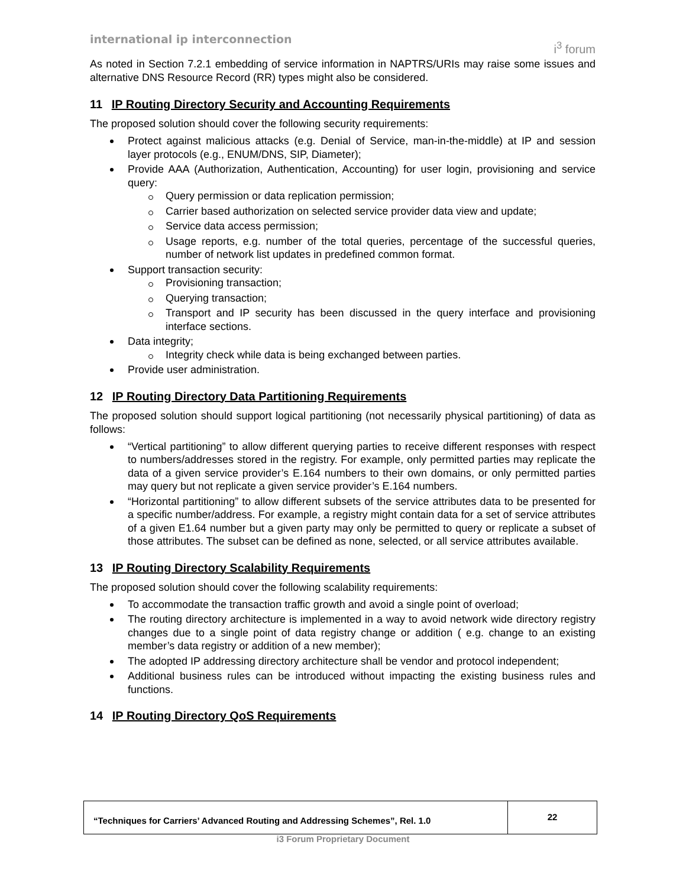international ip interconnection i<sup>3</sup> forum
As noted in Section 7.2.1 embedding of service information in NAPTRS/URIs may raise some issues and alternative DNS Resource Record (RR) types might also be considered.
11 IP Routing Directory Security and Accounting Requirements
The proposed solution should cover the following security requirements:
Protect against malicious attacks (e.g. Denial of Service, man-in-the-middle) at IP and session layer protocols (e.g., ENUM/DNS, SIP, Diameter);
Provide AAA (Authorization, Authentication, Accounting) for user login, provisioning and service query:
Query permission or data replication permission;
Carrier based authorization on selected service provider data view and update;
Service data access permission;
Usage reports, e.g. number of the total queries, percentage of the successful queries, number of network list updates in predefined common format.
Support transaction security:
Provisioning transaction;
Querying transaction;
Transport and IP security has been discussed in the query interface and provisioning interface sections.
Data integrity;
Integrity check while data is being exchanged between parties.
Provide user administration.
12 IP Routing Directory Data Partitioning Requirements
The proposed solution should support logical partitioning (not necessarily physical partitioning) of data as follows:
“Vertical partitioning” to allow different querying parties to receive different responses with respect to numbers/addresses stored in the registry. For example, only permitted parties may replicate the data of a given service provider’s E.164 numbers to their own domains, or only permitted parties may query but not replicate a given service provider’s E.164 numbers.
“Horizontal partitioning” to allow different subsets of the service attributes data to be presented for a specific number/address. For example, a registry might contain data for a set of service attributes of a given E1.64 number but a given party may only be permitted to query or replicate a subset of those attributes. The subset can be defined as none, selected, or all service attributes available.
13 IP Routing Directory Scalability Requirements
The proposed solution should cover the following scalability requirements:
To accommodate the transaction traffic growth and avoid a single point of overload;
The routing directory architecture is implemented in a way to avoid network wide directory registry changes due to a single point of data registry change or addition ( e.g. change to an existing member’s data registry or addition of a new member);
The adopted IP addressing directory architecture shall be vendor and protocol independent;
Additional business rules can be introduced without impacting the existing business rules and functions.
14 IP Routing Directory QoS Requirements
“Techniques for Carriers’ Advanced Routing and Addressing Schemes”, Rel. 1.0
22
i3 Forum Proprietary Document